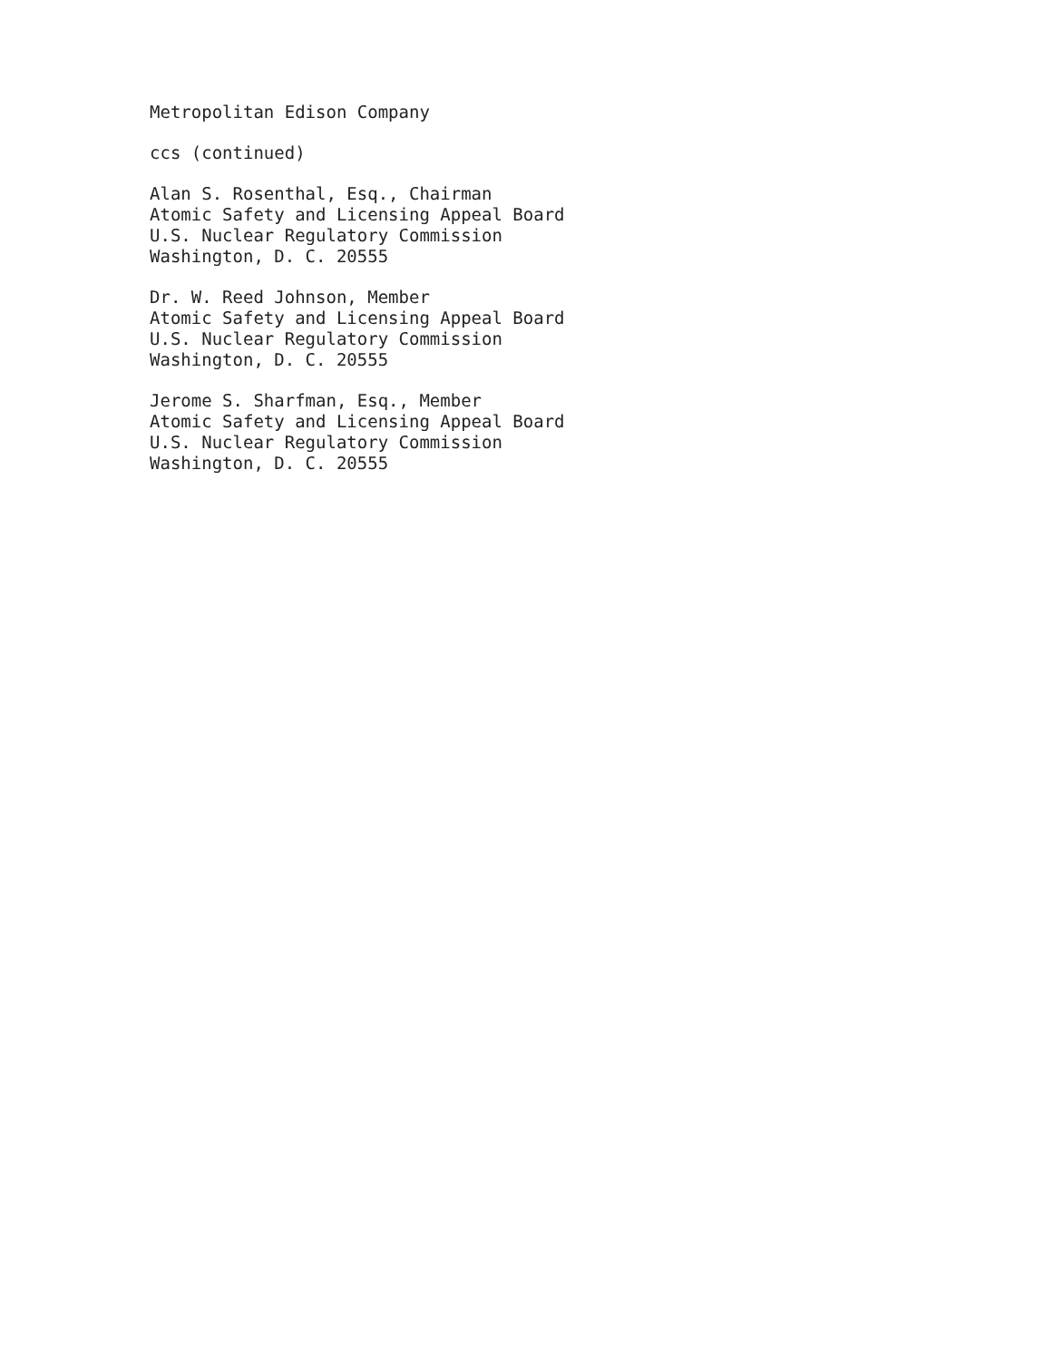Metropolitan Edison Company
ccs (continued)
Alan S. Rosenthal, Esq., Chairman
Atomic Safety and Licensing Appeal Board
U.S. Nuclear Regulatory Commission
Washington, D. C. 20555
Dr. W. Reed Johnson, Member
Atomic Safety and Licensing Appeal Board
U.S. Nuclear Regulatory Commission
Washington, D. C. 20555
Jerome S. Sharfman, Esq., Member
Atomic Safety and Licensing Appeal Board
U.S. Nuclear Regulatory Commission
Washington, D. C. 20555